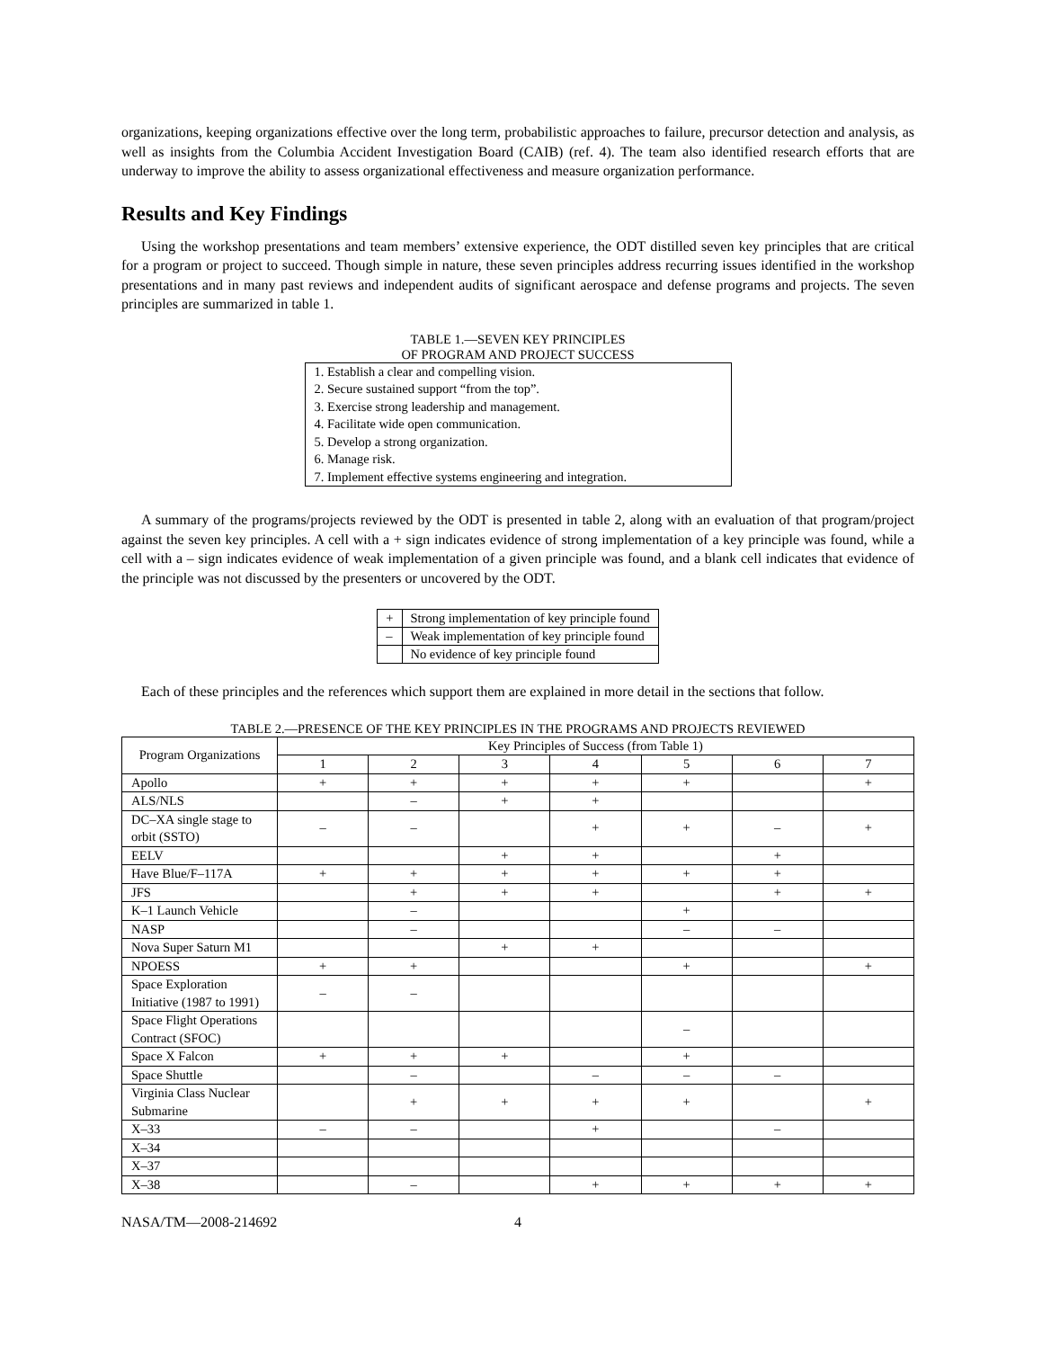organizations, keeping organizations effective over the long term, probabilistic approaches to failure, precursor detection and analysis, as well as insights from the Columbia Accident Investigation Board (CAIB) (ref. 4). The team also identified research efforts that are underway to improve the ability to assess organizational effectiveness and measure organization performance.
Results and Key Findings
Using the workshop presentations and team members’ extensive experience, the ODT distilled seven key principles that are critical for a program or project to succeed. Though simple in nature, these seven principles address recurring issues identified in the workshop presentations and in many past reviews and independent audits of significant aerospace and defense programs and projects. The seven principles are summarized in table 1.
TABLE 1.—SEVEN KEY PRINCIPLES
OF PROGRAM AND PROJECT SUCCESS
| 1. Establish a clear and compelling vision. |
| 2. Secure sustained support “from the top”. |
| 3. Exercise strong leadership and management. |
| 4. Facilitate wide open communication. |
| 5. Develop a strong organization. |
| 6. Manage risk. |
| 7. Implement effective systems engineering and integration. |
A summary of the programs/projects reviewed by the ODT is presented in table 2, along with an evaluation of that program/project against the seven key principles. A cell with a + sign indicates evidence of strong implementation of a key principle was found, while a cell with a – sign indicates evidence of weak implementation of a given principle was found, and a blank cell indicates that evidence of the principle was not discussed by the presenters or uncovered by the ODT.
| + | Strong implementation of key principle found |
| – | Weak implementation of key principle found |
| | No evidence of key principle found |
Each of these principles and the references which support them are explained in more detail in the sections that follow.
TABLE 2.—PRESENCE OF THE KEY PRINCIPLES IN THE PROGRAMS AND PROJECTS REVIEWED
| Program Organizations | Key Principles of Success (from Table 1) | | | | | | |
| --- | --- | --- | --- | --- | --- | --- | --- |
| | 1 | 2 | 3 | 4 | 5 | 6 | 7 |
| Apollo | + | + | + | + | + | | + |
| ALS/NLS | | – | + | + | | | |
| DC–XA single stage to orbit (SSTO) | – | – | | + | + | – | + |
| EELV | | | + | + | | + | |
| Have Blue/F–117A | + | + | + | + | + | + | |
| JFS | | + | + | + | | + | + |
| K–1 Launch Vehicle | | – | | | + | | |
| NASP | | – | | | – | – | |
| Nova Super Saturn M1 | | | + | + | | | |
| NPOESS | + | + | | | + | | + |
| Space Exploration Initiative (1987 to 1991) | – | – | | | | | |
| Space Flight Operations Contract (SFOC) | | | | | – | | |
| Space X Falcon | + | + | + | | + | | |
| Space Shuttle | | – | | – | – | – | |
| Virginia Class Nuclear Submarine | | + | + | + | + | | + |
| X–33 | – | – | | + | | – | |
| X–34 | | | | | | | |
| X–37 | | | | | | | |
| X–38 | | – | | + | + | + | + |
NASA/TM—2008-214692 4